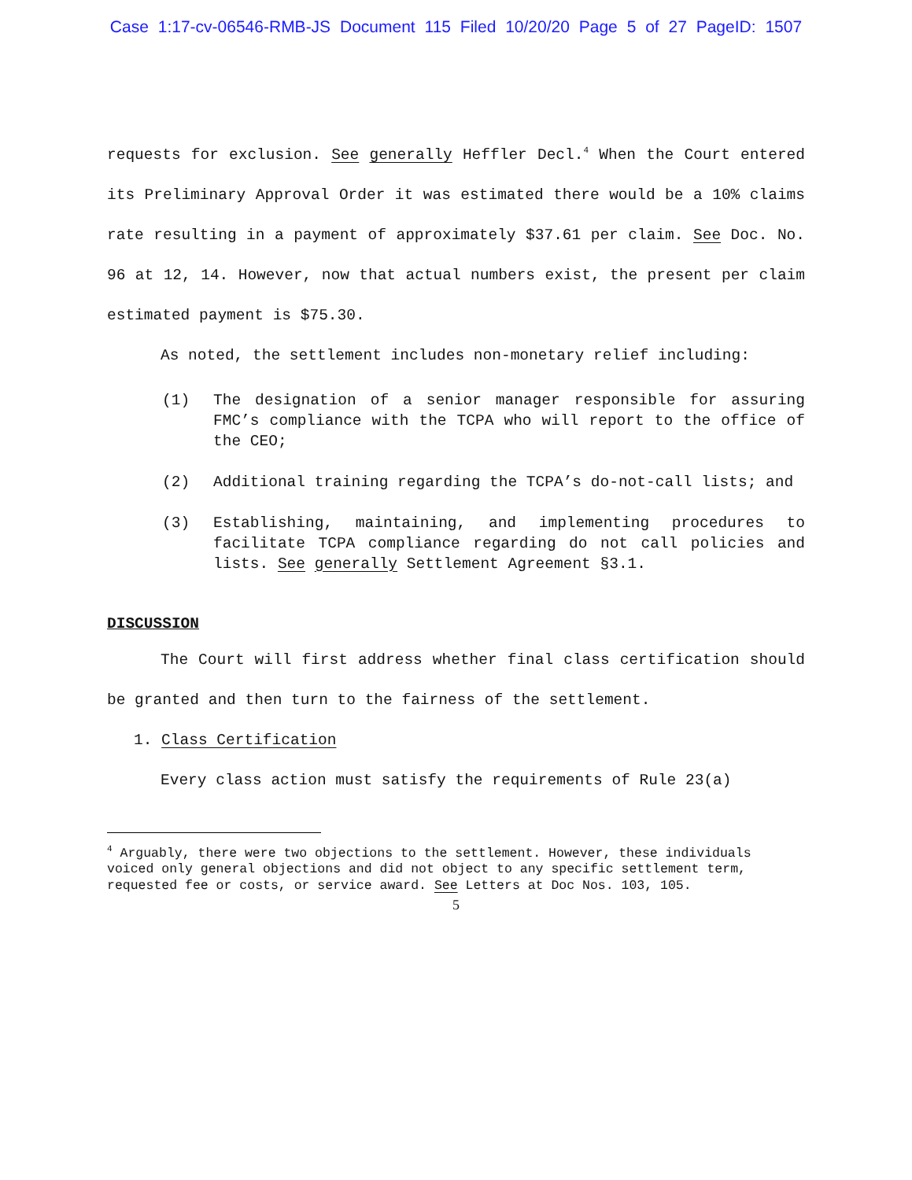Case 1:17-cv-06546-RMB-JS Document 115 Filed 10/20/20 Page 5 of 27 PageID: 1507
requests for exclusion. See generally Heffler Decl.<sup>4</sup> When the Court entered its Preliminary Approval Order it was estimated there would be a 10% claims rate resulting in a payment of approximately $37.61 per claim. See Doc. No. 96 at 12, 14. However, now that actual numbers exist, the present per claim estimated payment is $75.30.
As noted, the settlement includes non-monetary relief including:
(1) The designation of a senior manager responsible for assuring FMC’s compliance with the TCPA who will report to the office of the CEO;
(2) Additional training regarding the TCPA’s do-not-call lists; and
(3) Establishing, maintaining, and implementing procedures to facilitate TCPA compliance regarding do not call policies and lists. See generally Settlement Agreement §3.1.
DISCUSSION
The Court will first address whether final class certification should be granted and then turn to the fairness of the settlement.
1. Class Certification
Every class action must satisfy the requirements of Rule 23(a)
<sup>4</sup> Arguably, there were two objections to the settlement. However, these individuals voiced only general objections and did not object to any specific settlement term, requested fee or costs, or service award. See Letters at Doc Nos. 103, 105.
5